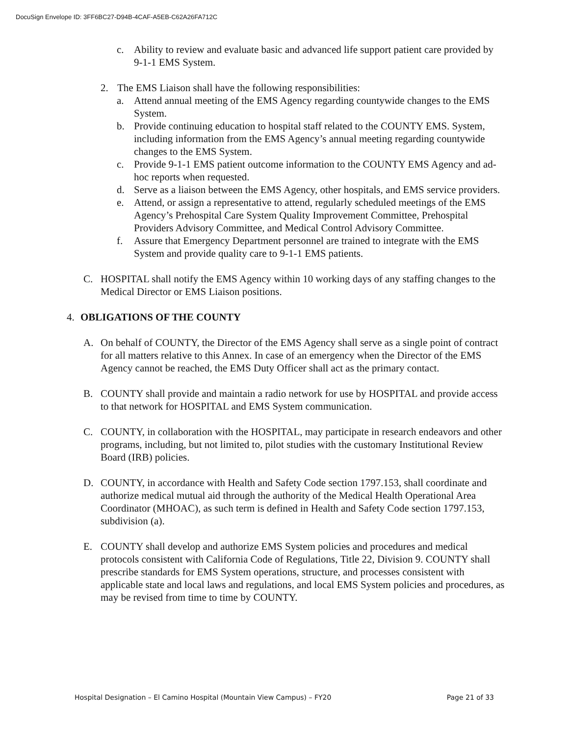DocuSign Envelope ID: 3FF6BC27-D94B-4CAF-A5EB-C62A26FA712C
c. Ability to review and evaluate basic and advanced life support patient care provided by 9-1-1 EMS System.
2. The EMS Liaison shall have the following responsibilities:
a. Attend annual meeting of the EMS Agency regarding countywide changes to the EMS System.
b. Provide continuing education to hospital staff related to the COUNTY EMS. System, including information from the EMS Agency’s annual meeting regarding countywide changes to the EMS System.
c. Provide 9-1-1 EMS patient outcome information to the COUNTY EMS Agency and ad-hoc reports when requested.
d. Serve as a liaison between the EMS Agency, other hospitals, and EMS service providers.
e. Attend, or assign a representative to attend, regularly scheduled meetings of the EMS Agency’s Prehospital Care System Quality Improvement Committee, Prehospital Providers Advisory Committee, and Medical Control Advisory Committee.
f. Assure that Emergency Department personnel are trained to integrate with the EMS System and provide quality care to 9-1-1 EMS patients.
C. HOSPITAL shall notify the EMS Agency within 10 working days of any staffing changes to the Medical Director or EMS Liaison positions.
4. OBLIGATIONS OF THE COUNTY
A. On behalf of COUNTY, the Director of the EMS Agency shall serve as a single point of contract for all matters relative to this Annex. In case of an emergency when the Director of the EMS Agency cannot be reached, the EMS Duty Officer shall act as the primary contact.
B. COUNTY shall provide and maintain a radio network for use by HOSPITAL and provide access to that network for HOSPITAL and EMS System communication.
C. COUNTY, in collaboration with the HOSPITAL, may participate in research endeavors and other programs, including, but not limited to, pilot studies with the customary Institutional Review Board (IRB) policies.
D. COUNTY, in accordance with Health and Safety Code section 1797.153, shall coordinate and authorize medical mutual aid through the authority of the Medical Health Operational Area Coordinator (MHOAC), as such term is defined in Health and Safety Code section 1797.153, subdivision (a).
E. COUNTY shall develop and authorize EMS System policies and procedures and medical protocols consistent with California Code of Regulations, Title 22, Division 9. COUNTY shall prescribe standards for EMS System operations, structure, and processes consistent with applicable state and local laws and regulations, and local EMS System policies and procedures, as may be revised from time to time by COUNTY.
Hospital Designation – El Camino Hospital (Mountain View Campus) – FY20 Page 21 of 33